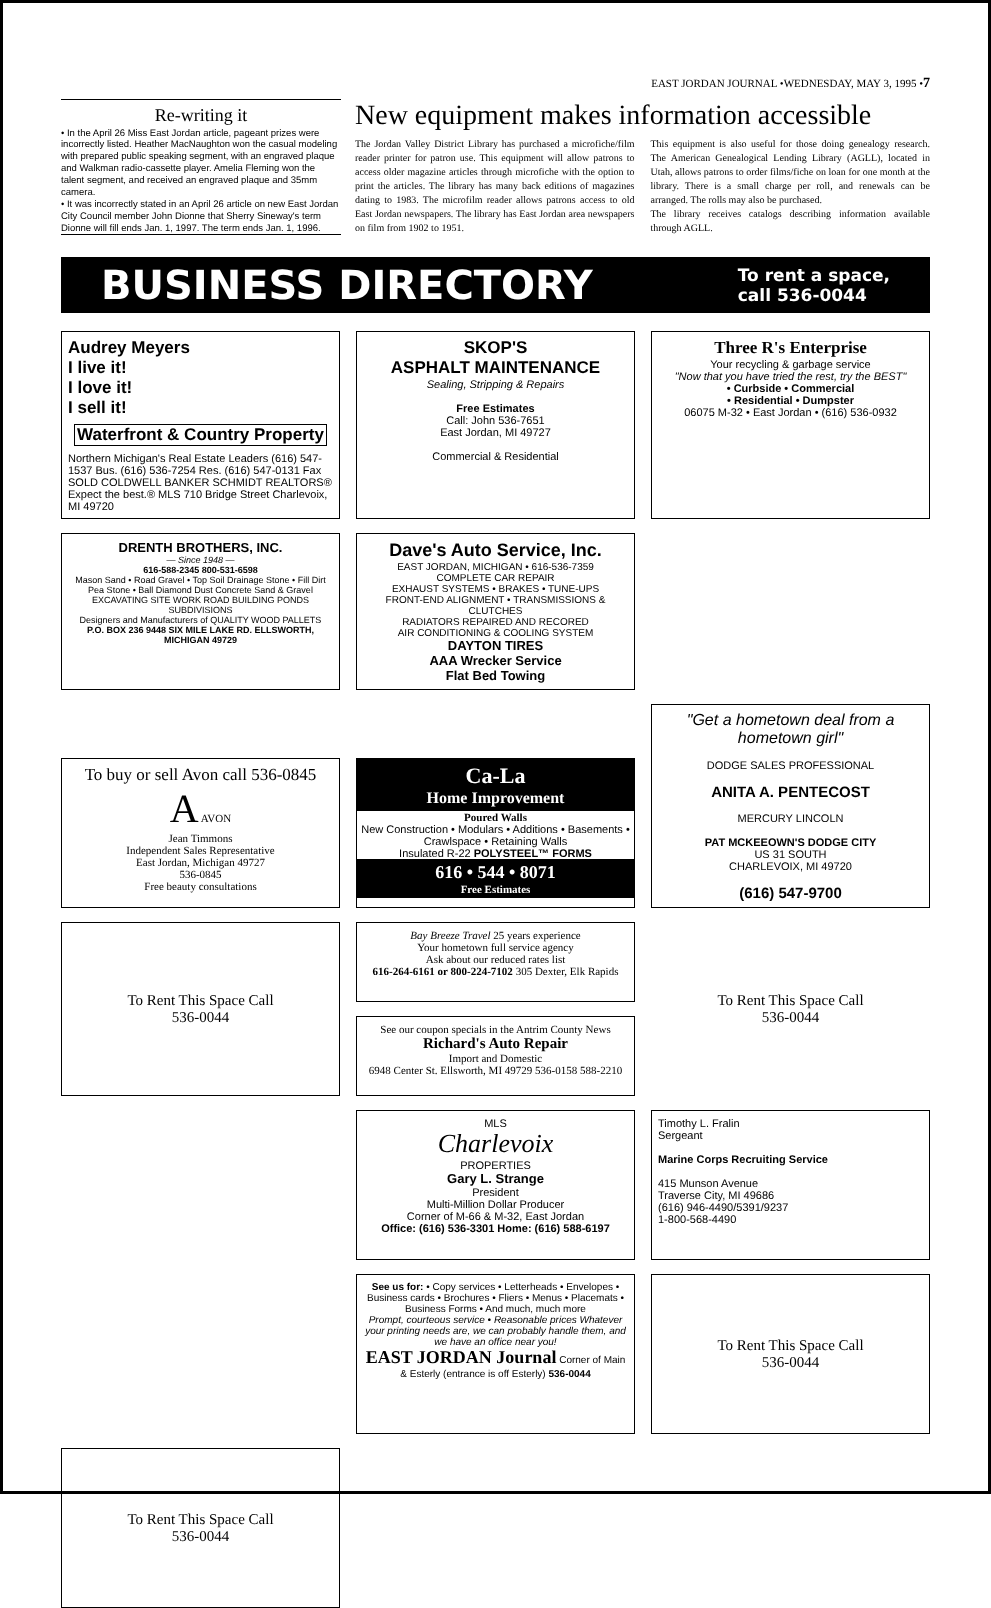EAST JORDAN JOURNAL •WEDNESDAY, MAY 3, 1995 •7
Re-writing it
• In the April 26 Miss East Jordan article, pageant prizes were incorrectly listed. Heather MacNaughton won the casual modeling with prepared public speaking segment, with an engraved plaque and Walkman radio-cassette player. Amelia Fleming won the talent segment, and received an engraved plaque and 35mm camera.
• It was incorrectly stated in an April 26 article on new East Jordan City Council member John Dionne that Sherry Sineway's term Dionne will fill ends Jan. 1, 1997. The term ends Jan. 1, 1996.
New equipment makes information accessible
The Jordan Valley District Library has purchased a microfiche/film reader printer for patron use. This equipment will allow patrons to access older magazine articles through microfiche with the option to print the articles. The library has many back editions of magazines dating to 1983. The microfilm reader allows patrons access to old East Jordan newspapers. The library has East Jordan area newspapers on film from 1902 to 1951.
This equipment is also useful for those doing genealogy research. The American Genealogical Lending Library (AGLL), located in Utah, allows patrons to order films/fiche on loan for one month at the library. There is a small charge per roll, and renewals can be arranged. The rolls may also be purchased.
The library receives catalogs describing information available through AGLL.
BUSINESS DIRECTORY To rent a space,
call 536-0044
Audrey Meyers
I live it!
I love it!
I sell it!
Waterfront & Country Property
Northern Michigan's Real Estate Leaders (616) 547-1537 Bus. (616) 536-7254 Res. (616) 547-0131 Fax
SOLD COLDWELL BANKER SCHMIDT REALTORS® Expect the best.® MLS 710 Bridge Street Charlevoix, MI 49720
SKOP'S
ASPHALT MAINTENANCE
Sealing, Stripping & Repairs
Free Estimates
Call: John 536-7651
East Jordan, MI 49727
Commercial & Residential
Three R's Enterprise
Your recycling & garbage service
"Now that you have tried the rest, try the BEST"
• Curbside • Commercial
• Residential • Dumpster
06075 M-32 • East Jordan • (616) 536-0932
DRENTH BROTHERS, INC.
— Since 1948 —
616-588-2345 800-531-6598
Mason Sand • Road Gravel • Top Soil Drainage Stone • Fill Dirt Pea Stone • Ball Diamond Dust Concrete Sand & Gravel
EXCAVATING SITE WORK ROAD BUILDING PONDS SUBDIVISIONS
Designers and Manufacturers of QUALITY WOOD PALLETS
P.O. BOX 236 9448 SIX MILE LAKE RD. ELLSWORTH, MICHIGAN 49729
Dave's Auto Service, Inc.
EAST JORDAN, MICHIGAN • 616-536-7359
COMPLETE CAR REPAIR
EXHAUST SYSTEMS • BRAKES • TUNE-UPS
FRONT-END ALIGNMENT • TRANSMISSIONS & CLUTCHES
RADIATORS REPAIRED AND RECORED
AIR CONDITIONING & COOLING SYSTEM
DAYTON TIRES
AAA Wrecker Service
Flat Bed Towing
MLS
Charlevoix
PROPERTIES
Gary L. Strange
President
Multi-Million Dollar Producer
Corner of M-66 & M-32, East Jordan
Office: (616) 536-3301 Home: (616) 588-6197
Timothy L. Fralin
Sergeant
Marine Corps Recruiting Service
415 Munson Avenue
Traverse City, MI 49686
(616) 946-4490/5391/9237
1-800-568-4490
"Get a hometown deal from a hometown girl"
DODGE SALES PROFESSIONAL
ANITA A. PENTECOST
MERCURY LINCOLN
PAT MCKEEOWN'S DODGE CITY
US 31 SOUTH
CHARLEVOIX, MI 49720
(616) 547-9700
To buy or sell Avon call 536-0845
A AVON
Jean Timmons
Independent Sales Representative
East Jordan, Michigan 49727
536-0845
Free beauty consultations
Ca-La
Home Improvement
Poured Walls
New Construction • Modulars • Additions • Basements • Crawlspace • Retaining Walls
Insulated R-22 POLYSTEEL™ FORMS
616 • 544 • 8071
Free Estimates
To Rent This Space Call
536-0044
Bay Breeze Travel 25 years experience
Your hometown full service agency
Ask about our reduced rates list
616-264-6161 or 800-224-7102 305 Dexter, Elk Rapids
To Rent This Space Call
536-0044
See our coupon specials in the Antrim County News
Richard's Auto Repair
Import and Domestic
6948 Center St. Ellsworth, MI 49729 536-0158 588-2210
See us for: • Copy services • Letterheads • Envelopes • Business cards • Brochures • Fliers • Menus • Placemats • Business Forms • And much, much more
Prompt, courteous service • Reasonable prices Whatever your printing needs are, we can probably handle them, and we have an office near you!
EAST JORDAN Journal Corner of Main & Esterly (entrance is off Esterly) 536-0044
To Rent This Space Call
536-0044
To Rent This Space Call
536-0044